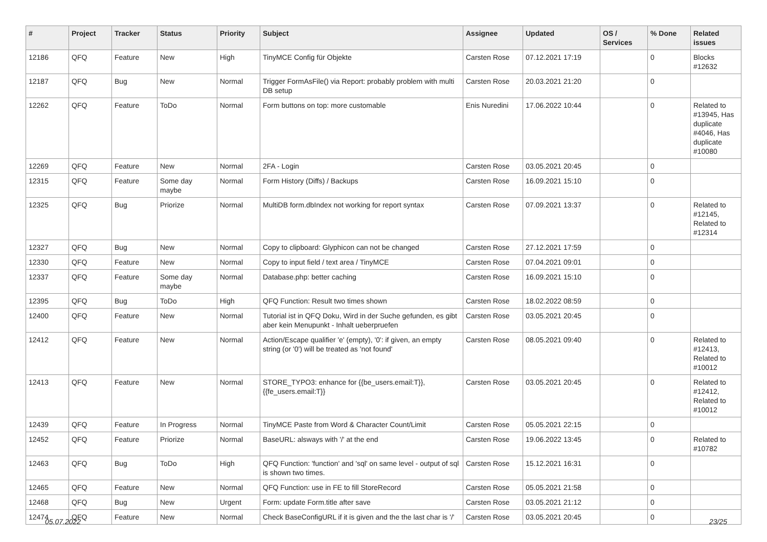| # | Project | Tracker | Status | Priority | Subject | Assignee | Updated | OS / Services | % Done | Related issues |
| --- | --- | --- | --- | --- | --- | --- | --- | --- | --- | --- |
| 12186 | QFQ | Feature | New | High | TinyMCE Config für Objekte | Carsten Rose | 07.12.2021 17:19 | | 0 | Blocks #12632 |
| 12187 | QFQ | Bug | New | Normal | Trigger FormAsFile() via Report: probably problem with multi DB setup | Carsten Rose | 20.03.2021 21:20 | | 0 | |
| 12262 | QFQ | Feature | ToDo | Normal | Form buttons on top: more customable | Enis Nuredini | 17.06.2022 10:44 | | 0 | Related to #13945, Has duplicate #4046, Has duplicate #10080 |
| 12269 | QFQ | Feature | New | Normal | 2FA - Login | Carsten Rose | 03.05.2021 20:45 | | 0 | |
| 12315 | QFQ | Feature | Some day maybe | Normal | Form History (Diffs) / Backups | Carsten Rose | 16.09.2021 15:10 | | 0 | |
| 12325 | QFQ | Bug | Priorize | Normal | MultiDB form.dbIndex not working for report syntax | Carsten Rose | 07.09.2021 13:37 | | 0 | Related to #12145, Related to #12314 |
| 12327 | QFQ | Bug | New | Normal | Copy to clipboard: Glyphicon can not be changed | Carsten Rose | 27.12.2021 17:59 | | 0 | |
| 12330 | QFQ | Feature | New | Normal | Copy to input field / text area / TinyMCE | Carsten Rose | 07.04.2021 09:01 | | 0 | |
| 12337 | QFQ | Feature | Some day maybe | Normal | Database.php: better caching | Carsten Rose | 16.09.2021 15:10 | | 0 | |
| 12395 | QFQ | Bug | ToDo | High | QFQ Function: Result two times shown | Carsten Rose | 18.02.2022 08:59 | | 0 | |
| 12400 | QFQ | Feature | New | Normal | Tutorial ist in QFQ Doku, Wird in der Suche gefunden, es gibt aber kein Menupunkt - Inhalt ueberpruefen | Carsten Rose | 03.05.2021 20:45 | | 0 | |
| 12412 | QFQ | Feature | New | Normal | Action/Escape qualifier 'e' (empty), '0': if given, an empty string (or '0') will be treated as 'not found' | Carsten Rose | 08.05.2021 09:40 | | 0 | Related to #12413, Related to #10012 |
| 12413 | QFQ | Feature | New | Normal | STORE_TYPO3: enhance for {{be_users.email:T}}, {{fe_users.email:T}} | Carsten Rose | 03.05.2021 20:45 | | 0 | Related to #12412, Related to #10012 |
| 12439 | QFQ | Feature | In Progress | Normal | TinyMCE Paste from Word & Character Count/Limit | Carsten Rose | 05.05.2021 22:15 | | 0 | |
| 12452 | QFQ | Feature | Priorize | Normal | BaseURL: alsways with '/' at the end | Carsten Rose | 19.06.2022 13:45 | | 0 | Related to #10782 |
| 12463 | QFQ | Bug | ToDo | High | QFQ Function: 'function' and 'sql' on same level - output of sql is shown two times. | Carsten Rose | 15.12.2021 16:31 | | 0 | |
| 12465 | QFQ | Feature | New | Normal | QFQ Function: use in FE to fill StoreRecord | Carsten Rose | 05.05.2021 21:58 | | 0 | |
| 12468 | QFQ | Bug | New | Urgent | Form: update Form.title after save | Carsten Rose | 03.05.2021 21:12 | | 0 | |
| 12474 | QFQ | Feature | New | Normal | Check BaseConfigURL if it is given and the the last char is '/' | Carsten Rose | 03.05.2021 20:45 | | 0 | |
05.07.2022 23/25